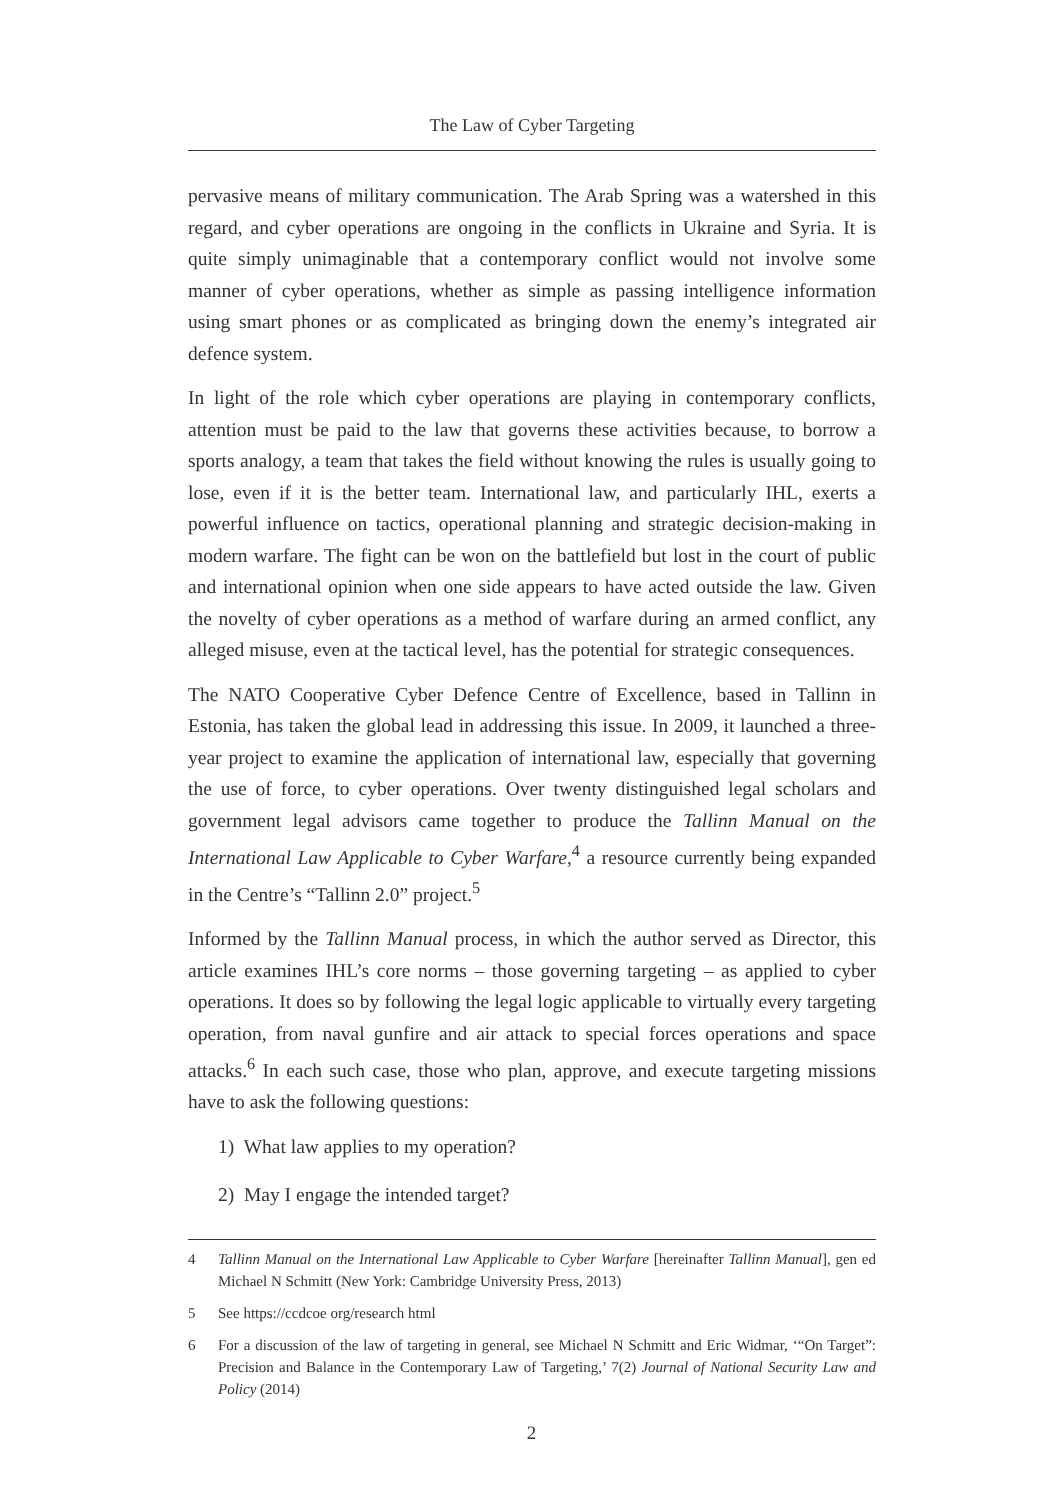The Law of Cyber Targeting
pervasive means of military communication. The Arab Spring was a watershed in this regard, and cyber operations are ongoing in the conflicts in Ukraine and Syria. It is quite simply unimaginable that a contemporary conflict would not involve some manner of cyber operations, whether as simple as passing intelligence information using smart phones or as complicated as bringing down the enemy’s integrated air defence system.
In light of the role which cyber operations are playing in contemporary conflicts, attention must be paid to the law that governs these activities because, to borrow a sports analogy, a team that takes the field without knowing the rules is usually going to lose, even if it is the better team. International law, and particularly IHL, exerts a powerful influence on tactics, operational planning and strategic decision-making in modern warfare. The fight can be won on the battlefield but lost in the court of public and international opinion when one side appears to have acted outside the law. Given the novelty of cyber operations as a method of warfare during an armed conflict, any alleged misuse, even at the tactical level, has the potential for strategic consequences.
The NATO Cooperative Cyber Defence Centre of Excellence, based in Tallinn in Estonia, has taken the global lead in addressing this issue. In 2009, it launched a three-year project to examine the application of international law, especially that governing the use of force, to cyber operations. Over twenty distinguished legal scholars and government legal advisors came together to produce the Tallinn Manual on the International Law Applicable to Cyber Warfare,<sup>4</sup> a resource currently being expanded in the Centre’s “Tallinn 2.0” project.<sup>5</sup>
Informed by the Tallinn Manual process, in which the author served as Director, this article examines IHL’s core norms – those governing targeting – as applied to cyber operations. It does so by following the legal logic applicable to virtually every targeting operation, from naval gunfire and air attack to special forces operations and space attacks.<sup>6</sup> In each such case, those who plan, approve, and execute targeting missions have to ask the following questions:
1) What law applies to my operation?
2) May I engage the intended target?
4 Tallinn Manual on the International Law Applicable to Cyber Warfare [hereinafter Tallinn Manual], gen ed Michael N Schmitt (New York: Cambridge University Press, 2013)
5 See https://ccdcoe org/research html
6 For a discussion of the law of targeting in general, see Michael N Schmitt and Eric Widmar, ‘“On Target”: Precision and Balance in the Contemporary Law of Targeting,’ 7(2) Journal of National Security Law and Policy (2014)
2